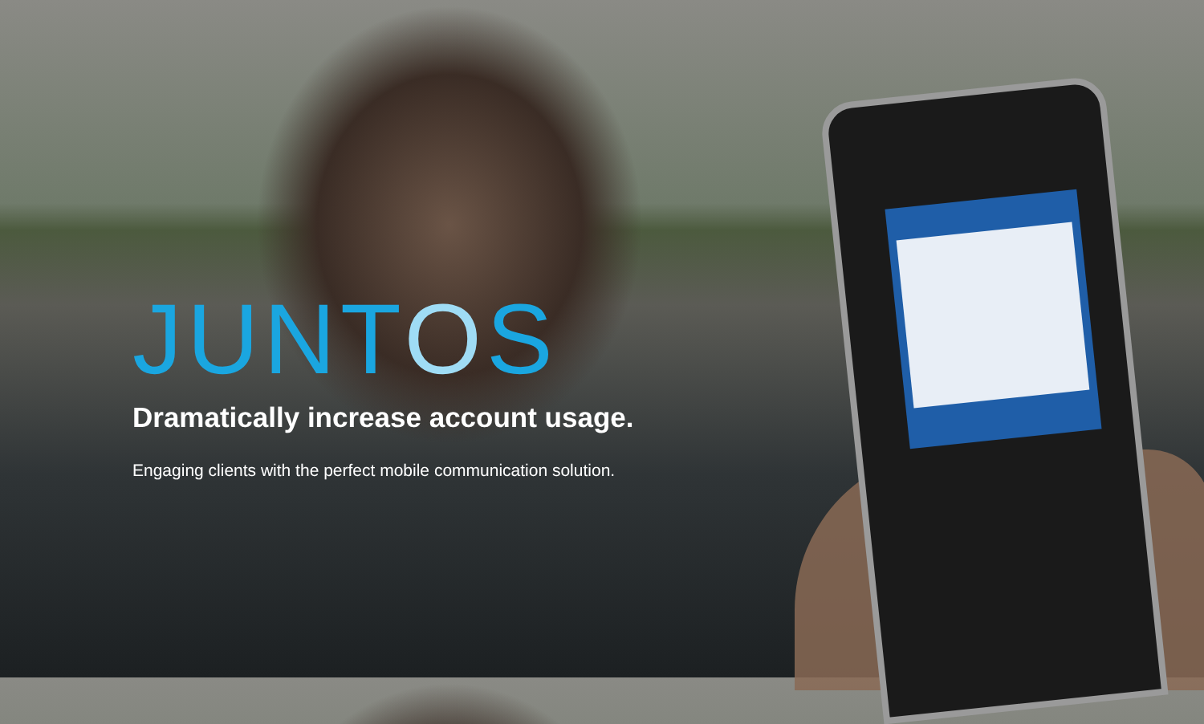JUNTOS
Dramatically increase account usage.
Engaging clients with the perfect mobile communication solution.